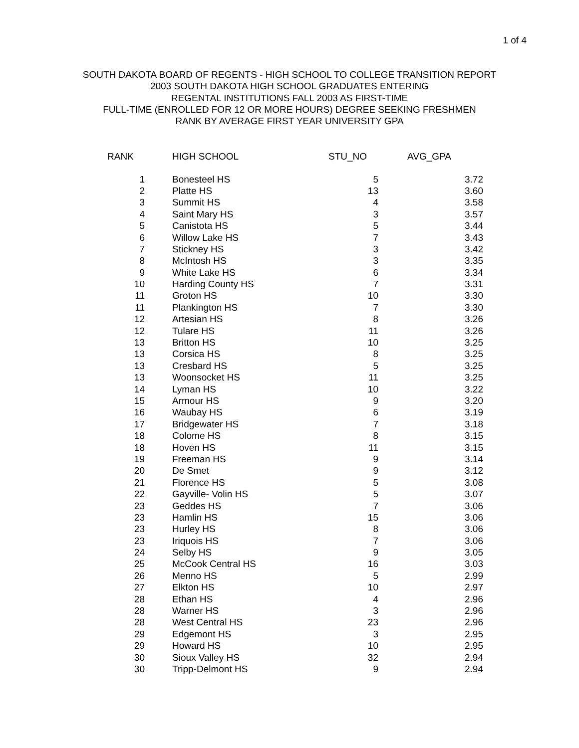1 of 4
SOUTH DAKOTA BOARD OF REGENTS - HIGH SCHOOL TO COLLEGE TRANSITION REPORT
2003 SOUTH DAKOTA HIGH SCHOOL GRADUATES ENTERING
REGENTAL INSTITUTIONS FALL 2003 AS FIRST-TIME
FULL-TIME (ENROLLED FOR 12 OR MORE HOURS) DEGREE SEEKING FRESHMEN
RANK BY AVERAGE FIRST YEAR UNIVERSITY GPA
| RANK | HIGH SCHOOL | STU_NO | AVG_GPA |
| --- | --- | --- | --- |
| 1 | Bonesteel HS | 5 | 3.72 |
| 2 | Platte HS | 13 | 3.60 |
| 3 | Summit HS | 4 | 3.58 |
| 4 | Saint Mary HS | 3 | 3.57 |
| 5 | Canistota HS | 5 | 3.44 |
| 6 | Willow Lake HS | 7 | 3.43 |
| 7 | Stickney HS | 3 | 3.42 |
| 8 | McIntosh HS | 3 | 3.35 |
| 9 | White Lake HS | 6 | 3.34 |
| 10 | Harding County HS | 7 | 3.31 |
| 11 | Groton HS | 10 | 3.30 |
| 11 | Plankington HS | 7 | 3.30 |
| 12 | Artesian HS | 8 | 3.26 |
| 12 | Tulare HS | 11 | 3.26 |
| 13 | Britton HS | 10 | 3.25 |
| 13 | Corsica HS | 8 | 3.25 |
| 13 | Cresbard HS | 5 | 3.25 |
| 13 | Woonsocket HS | 11 | 3.25 |
| 14 | Lyman HS | 10 | 3.22 |
| 15 | Armour HS | 9 | 3.20 |
| 16 | Waubay HS | 6 | 3.19 |
| 17 | Bridgewater HS | 7 | 3.18 |
| 18 | Colome HS | 8 | 3.15 |
| 18 | Hoven HS | 11 | 3.15 |
| 19 | Freeman HS | 9 | 3.14 |
| 20 | De Smet | 9 | 3.12 |
| 21 | Florence HS | 5 | 3.08 |
| 22 | Gayville- Volin HS | 5 | 3.07 |
| 23 | Geddes HS | 7 | 3.06 |
| 23 | Hamlin HS | 15 | 3.06 |
| 23 | Hurley HS | 8 | 3.06 |
| 23 | Iriquois HS | 7 | 3.06 |
| 24 | Selby HS | 9 | 3.05 |
| 25 | McCook Central HS | 16 | 3.03 |
| 26 | Menno HS | 5 | 2.99 |
| 27 | Elkton HS | 10 | 2.97 |
| 28 | Ethan HS | 4 | 2.96 |
| 28 | Warner HS | 3 | 2.96 |
| 28 | West Central HS | 23 | 2.96 |
| 29 | Edgemont HS | 3 | 2.95 |
| 29 | Howard HS | 10 | 2.95 |
| 30 | Sioux Valley HS | 32 | 2.94 |
| 30 | Tripp-Delmont HS | 9 | 2.94 |